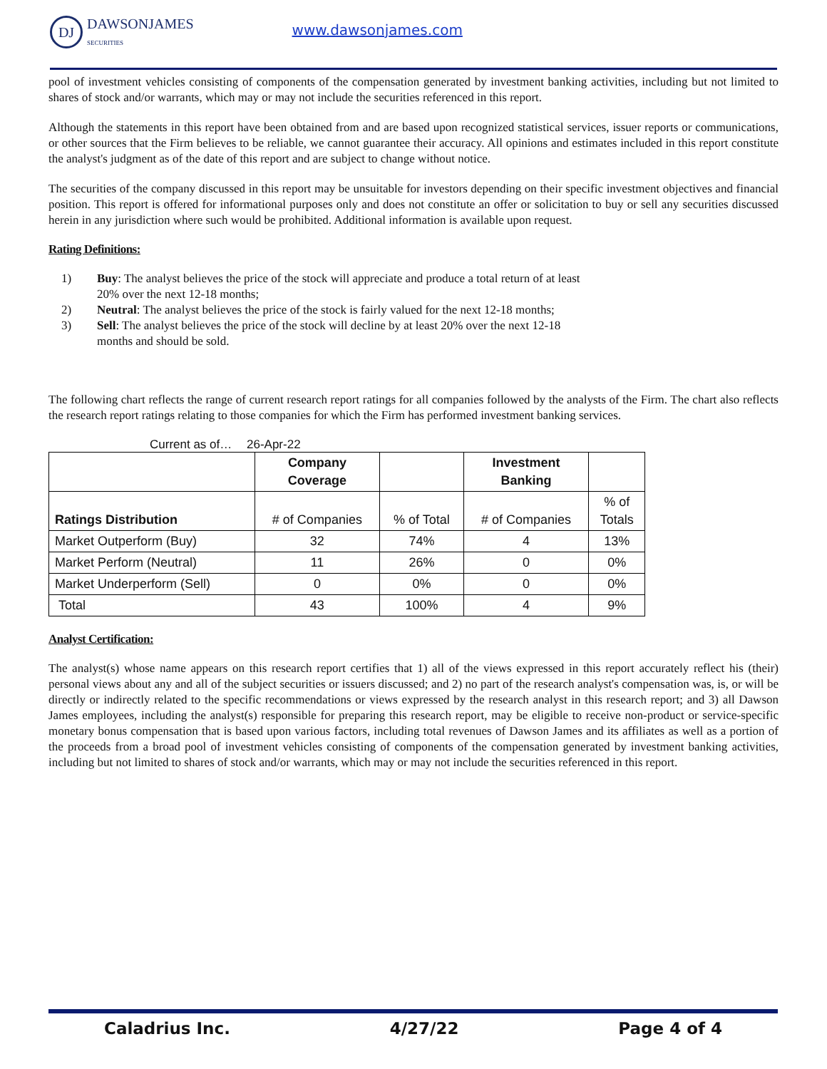DJ
DAWSONJAMES
SECURITIES
www.dawsonjames.com
pool of investment vehicles consisting of components of the compensation generated by investment banking activities, including but not limited to shares of stock and/or warrants, which may or may not include the securities referenced in this report.
Although the statements in this report have been obtained from and are based upon recognized statistical services, issuer reports or communications, or other sources that the Firm believes to be reliable, we cannot guarantee their accuracy. All opinions and estimates included in this report constitute the analyst's judgment as of the date of this report and are subject to change without notice.
The securities of the company discussed in this report may be unsuitable for investors depending on their specific investment objectives and financial position. This report is offered for informational purposes only and does not constitute an offer or solicitation to buy or sell any securities discussed herein in any jurisdiction where such would be prohibited. Additional information is available upon request.
Rating Definitions:
1) Buy: The analyst believes the price of the stock will appreciate and produce a total return of at least 20% over the next 12-18 months;
2) Neutral: The analyst believes the price of the stock is fairly valued for the next 12-18 months;
3) Sell: The analyst believes the price of the stock will decline by at least 20% over the next 12-18 months and should be sold.
The following chart reflects the range of current research report ratings for all companies followed by the analysts of the Firm. The chart also reflects the research report ratings relating to those companies for which the Firm has performed investment banking services.
Current as of… 26-Apr-22
| | Company Coverage | | Investment Banking | |
| --- | --- | --- | --- | --- |
| Ratings Distribution | # of Companies | % of Total | # of Companies | % of Totals |
| Market Outperform (Buy) | 32 | 74% | 4 | 13% |
| Market Perform (Neutral) | 11 | 26% | 0 | 0% |
| Market Underperform (Sell) | 0 | 0% | 0 | 0% |
| Total | 43 | 100% | 4 | 9% |
Analyst Certification:
The analyst(s) whose name appears on this research report certifies that 1) all of the views expressed in this report accurately reflect his (their) personal views about any and all of the subject securities or issuers discussed; and 2) no part of the research analyst's compensation was, is, or will be directly or indirectly related to the specific recommendations or views expressed by the research analyst in this research report; and 3) all Dawson James employees, including the analyst(s) responsible for preparing this research report, may be eligible to receive non-product or service-specific monetary bonus compensation that is based upon various factors, including total revenues of Dawson James and its affiliates as well as a portion of the proceeds from a broad pool of investment vehicles consisting of components of the compensation generated by investment banking activities, including but not limited to shares of stock and/or warrants, which may or may not include the securities referenced in this report.
Caladrius Inc. 4/27/22 Page 4 of 4